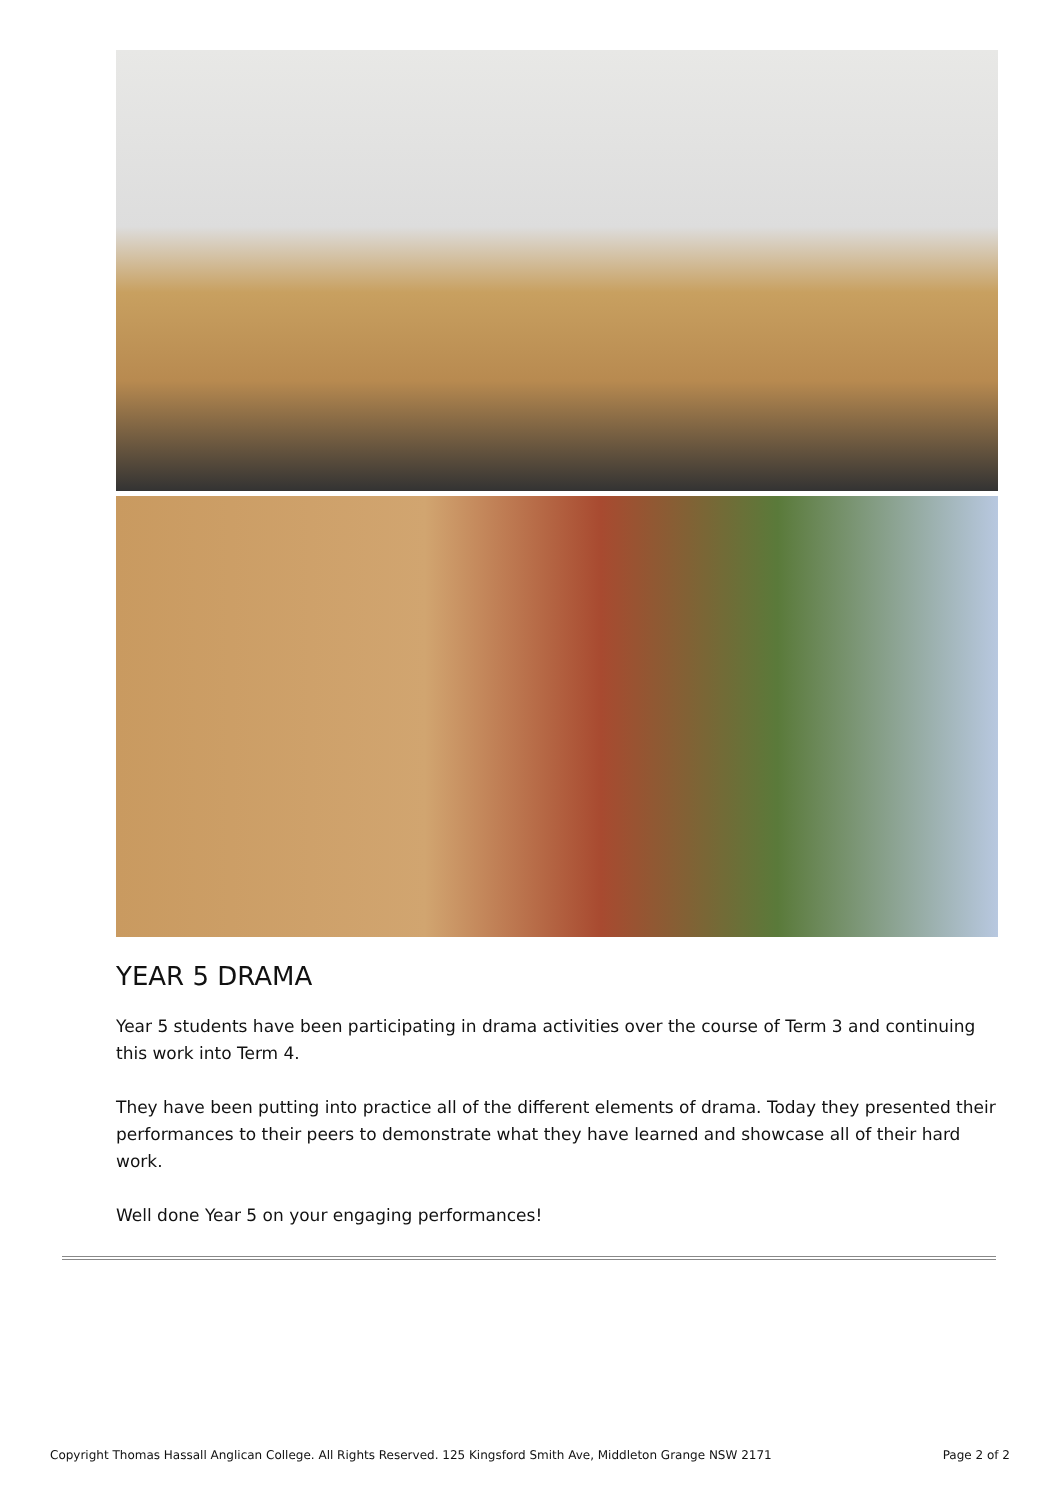YEAR 5 DRAMA
Year 5 students have been participating in drama activities over the course of Term 3 and continuing this work into Term 4.
They have been putting into practice all of the different elements of drama. Today they presented their performances to their peers to demonstrate what they have learned and showcase all of their hard work.
Well done Year 5 on your engaging performances!
Copyright Thomas Hassall Anglican College. All Rights Reserved. 125 Kingsford Smith Ave, Middleton Grange NSW 2171 Page 2 of 2